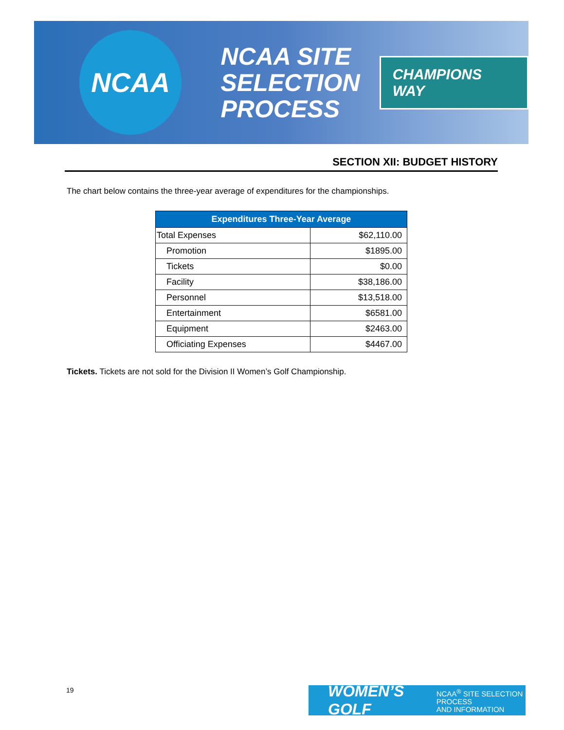NCAA
NCAA SITE
SELECTION
PROCESS
CHAMPIONS WAY
SECTION XII: BUDGET HISTORY
The chart below contains the three-year average of expenditures for the championships.
| Expenditures Three-Year Average | |
| --- | --- |
| Total Expenses | $62,110.00 |
| Promotion | $1895.00 |
| Tickets | $0.00 |
| Facility | $38,186.00 |
| Personnel | $13,518.00 |
| Entertainment | $6581.00 |
| Equipment | $2463.00 |
| Officiating Expenses | $4467.00 |
Tickets. Tickets are not sold for the Division II Women’s Golf Championship.
19
WOMEN’S GOLF NCAA<sup>®</sup> SITE SELECTION PROCESS
AND INFORMATION